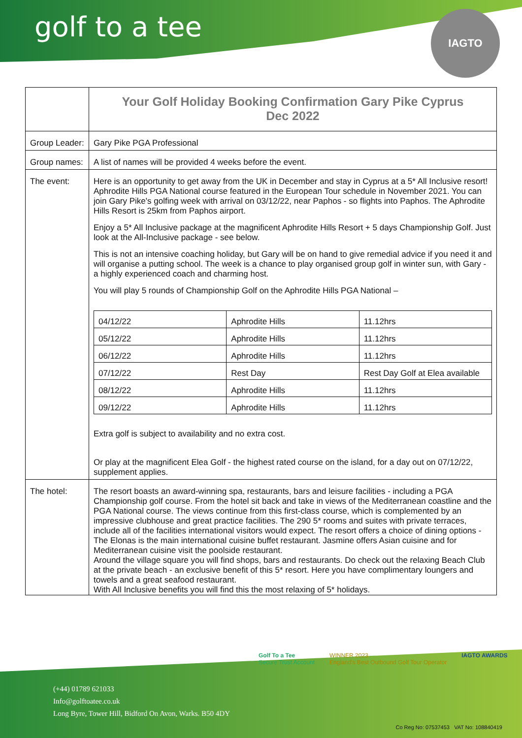golf to a tee
IAGTO
| | Your Golf Holiday Booking Confirmation Gary Pike Cyprus Dec 2022 |
| Group Leader: | Gary Pike PGA Professional |
| Group names: | A list of names will be provided 4 weeks before the event. |
| The event: | Here is an opportunity to get away from the UK in December and stay in Cyprus at a 5* All Inclusive resort! Aphrodite Hills PGA National course featured in the European Tour schedule in November 2021. You can join Gary Pike's golfing week with arrival on 03/12/22, near Paphos - so flights into Paphos. The Aphrodite Hills Resort is 25km from Paphos airport. Enjoy a 5* All Inclusive package at the magnificent Aphrodite Hills Resort + 5 days Championship Golf. Just look at the All-Inclusive package - see below. This is not an intensive coaching holiday, but Gary will be on hand to give remedial advice if you need it and will organise a putting school. The week is a chance to play organised group golf in winter sun, with Gary - a highly experienced coach and charming host. You will play 5 rounds of Championship Golf on the Aphrodite Hills PGA National – / 04/12/22 / Aphrodite Hills / 11.12hrs / / 05/12/22 / Aphrodite Hills / 11.12hrs / / 06/12/22 / Aphrodite Hills / 11.12hrs / / 07/12/22 / Rest Day / Rest Day Golf at Elea available / / 08/12/22 / Aphrodite Hills / 11.12hrs / / 09/12/22 / Aphrodite Hills / 11.12hrs / Extra golf is subject to availability and no extra cost. Or play at the magnificent Elea Golf - the highest rated course on the island, for a day out on 07/12/22, supplement applies. |
| The hotel: | The resort boasts an award-winning spa, restaurants, bars and leisure facilities - including a PGA Championship golf course. From the hotel sit back and take in views of the Mediterranean coastline and the PGA National course. The views continue from this first-class course, which is complemented by an impressive clubhouse and great practice facilities. The 290 5* rooms and suites with private terraces, include all of the facilities international visitors would expect. The resort offers a choice of dining options - The Elonas is the main international cuisine buffet restaurant. Jasmine offers Asian cuisine and for Mediterranean cuisine visit the poolside restaurant. Around the village square you will find shops, bars and restaurants. Do check out the relaxing Beach Club at the private beach - an exclusive benefit of this 5* resort. Here you have complimentary loungers and towels and a great seafood restaurant. With All Inclusive benefits you will find this the most relaxing of 5* holidays. |
Golf To a Tee
Secure Trust Account
WINNER 2023
England's Best Outbound Golf Tour Operator
IAGTO AWARDS
(+44) 01789 621033
Info@golftoatee.co.uk
Long Byre, Tower Hill, Bidford On Avon, Warks. B50 4DY
Co Reg No: 07537453 VAT No: 108840419